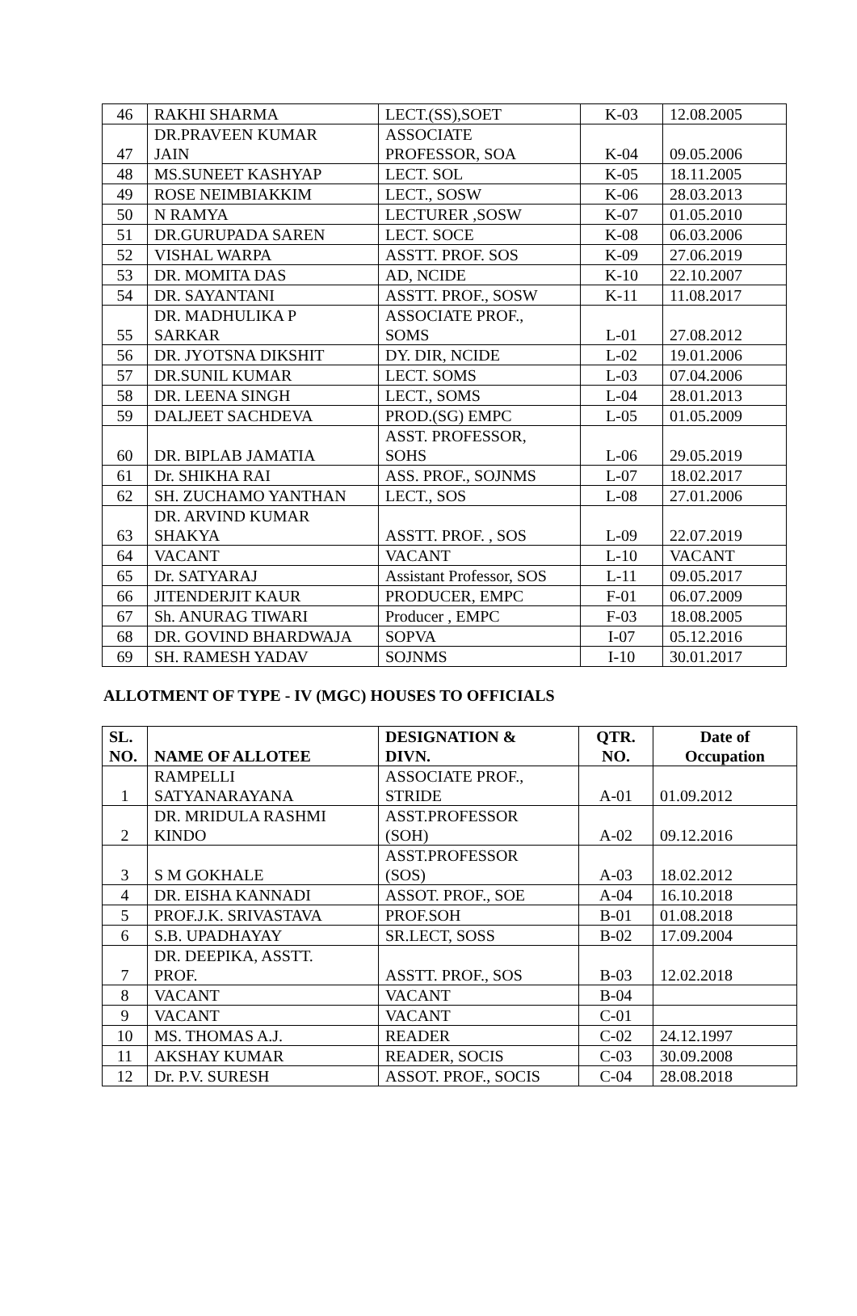| 46 | RAKHI SHARMA | LECT.(SS),SOET | K-03 | 12.08.2005 |
| 47 | DR.PRAVEEN KUMAR JAIN | ASSOCIATE PROFESSOR, SOA | K-04 | 09.05.2006 |
| 48 | MS.SUNEET KASHYAP | LECT. SOL | K-05 | 18.11.2005 |
| 49 | ROSE NEIMBIAKKIM | LECT., SOSW | K-06 | 28.03.2013 |
| 50 | N RAMYA | LECTURER ,SOSW | K-07 | 01.05.2010 |
| 51 | DR.GURUPADA SAREN | LECT. SOCE | K-08 | 06.03.2006 |
| 52 | VISHAL WARPA | ASSTT. PROF. SOS | K-09 | 27.06.2019 |
| 53 | DR. MOMITA DAS | AD, NCIDE | K-10 | 22.10.2007 |
| 54 | DR. SAYANTANI | ASSTT. PROF., SOSW | K-11 | 11.08.2017 |
| 55 | DR. MADHULIKA P SARKAR | ASSOCIATE PROF., SOMS | L-01 | 27.08.2012 |
| 56 | DR. JYOTSNA DIKSHIT | DY. DIR, NCIDE | L-02 | 19.01.2006 |
| 57 | DR.SUNIL KUMAR | LECT. SOMS | L-03 | 07.04.2006 |
| 58 | DR. LEENA SINGH | LECT., SOMS | L-04 | 28.01.2013 |
| 59 | DALJEET SACHDEVA | PROD.(SG) EMPC | L-05 | 01.05.2009 |
| 60 | DR. BIPLAB JAMATIA | ASST. PROFESSOR, SOHS | L-06 | 29.05.2019 |
| 61 | Dr. SHIKHA RAI | ASS. PROF., SOJNMS | L-07 | 18.02.2017 |
| 62 | SH. ZUCHAMO YANTHAN | LECT., SOS | L-08 | 27.01.2006 |
| 63 | DR. ARVIND KUMAR SHAKYA | ASSTT. PROF. , SOS | L-09 | 22.07.2019 |
| 64 | VACANT | VACANT | L-10 | VACANT |
| 65 | Dr. SATYARAJ | Assistant Professor, SOS | L-11 | 09.05.2017 |
| 66 | JITENDERJIT KAUR | PRODUCER, EMPC | F-01 | 06.07.2009 |
| 67 | Sh. ANURAG TIWARI | Producer , EMPC | F-03 | 18.08.2005 |
| 68 | DR. GOVIND BHARDWAJA | SOPVA | I-07 | 05.12.2016 |
| 69 | SH. RAMESH YADAV | SOJNMS | I-10 | 30.01.2017 |
ALLOTMENT OF TYPE - IV (MGC) HOUSES TO OFFICIALS
| SL. NO. | NAME OF ALLOTEE | DESIGNATION & DIVN. | QTR. NO. | Date of Occupation |
| --- | --- | --- | --- | --- |
| 1 | RAMPELLI SATYANARAYANA | ASSOCIATE PROF., STRIDE | A-01 | 01.09.2012 |
| 2 | DR. MRIDULA RASHMI KINDO | ASST.PROFESSOR (SOH) | A-02 | 09.12.2016 |
| 3 | S M GOKHALE | ASST.PROFESSOR (SOS) | A-03 | 18.02.2012 |
| 4 | DR. EISHA KANNADI | ASSOT. PROF., SOE | A-04 | 16.10.2018 |
| 5 | PROF.J.K. SRIVASTAVA | PROF.SOH | B-01 | 01.08.2018 |
| 6 | S.B. UPADHAYAY | SR.LECT, SOSS | B-02 | 17.09.2004 |
| 7 | DR. DEEPIKA, ASSTT. PROF. | ASSTT. PROF., SOS | B-03 | 12.02.2018 |
| 8 | VACANT | VACANT | B-04 | |
| 9 | VACANT | VACANT | C-01 | |
| 10 | MS. THOMAS A.J. | READER | C-02 | 24.12.1997 |
| 11 | AKSHAY KUMAR | READER, SOCIS | C-03 | 30.09.2008 |
| 12 | Dr. P.V. SURESH | ASSOT. PROF., SOCIS | C-04 | 28.08.2018 |